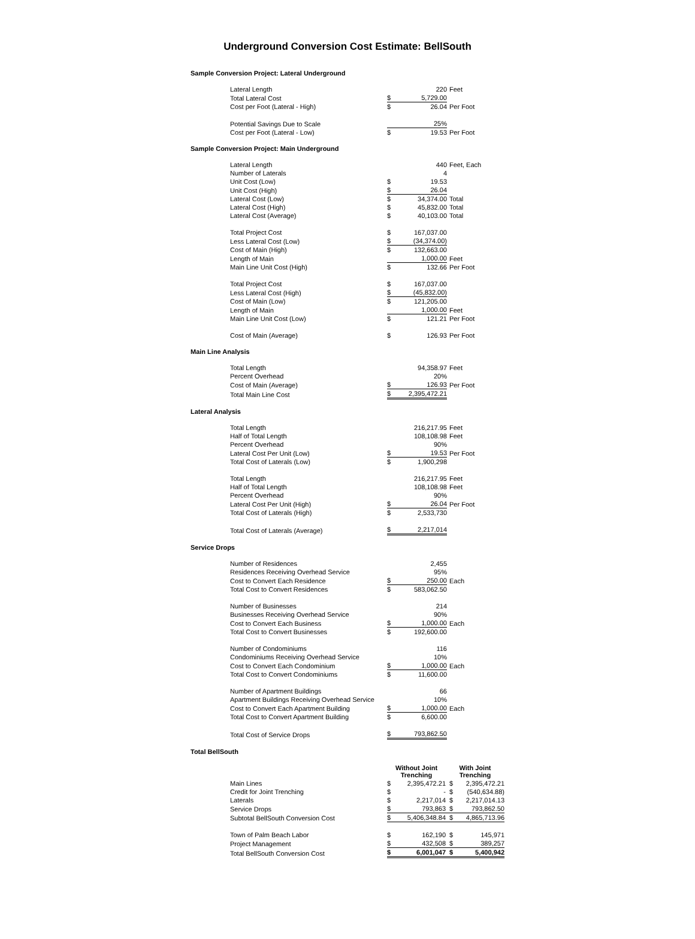Underground Conversion Cost Estimate: BellSouth
Sample Conversion Project: Lateral Underground
| Lateral Length | | 220 | Feet |
| Total Lateral Cost | $ | 5,729.00 | |
| Cost per Foot (Lateral - High) | $ | 26.04 | Per Foot |
| Potential Savings Due to Scale | | 25% | |
| Cost per Foot (Lateral - Low) | $ | 19.53 | Per Foot |
Sample Conversion Project: Main Underground
| Lateral Length | | 440 | Feet, Each |
| Number of Laterals | | 4 | |
| Unit Cost (Low) | $ | 19.53 | |
| Unit Cost (High) | $ | 26.04 | |
| Lateral Cost (Low) | $ | 34,374.00 | Total |
| Lateral Cost (High) | $ | 45,832.00 | Total |
| Lateral Cost (Average) | $ | 40,103.00 | Total |
| Total Project Cost | $ | 167,037.00 | |
| Less Lateral Cost (Low) | $ | (34,374.00) | |
| Cost of Main (High) | $ | 132,663.00 | |
| Length of Main | | 1,000.00 | Feet |
| Main Line Unit Cost (High) | $ | 132.66 | Per Foot |
| Total Project Cost | $ | 167,037.00 | |
| Less Lateral Cost (High) | $ | (45,832.00) | |
| Cost of Main (Low) | $ | 121,205.00 | |
| Length of Main | | 1,000.00 | Feet |
| Main Line Unit Cost (Low) | $ | 121.21 | Per Foot |
| Cost of Main (Average) | $ | 126.93 | Per Foot |
Main Line Analysis
| Total Length | | 94,358.97 | Feet |
| Percent Overhead | | 20% | |
| Cost of Main (Average) | $ | 126.93 | Per Foot |
| Total Main Line Cost | $ | 2,395,472.21 | |
Lateral Analysis
| Total Length | | 216,217.95 | Feet |
| Half of Total Length | | 108,108.98 | Feet |
| Percent Overhead | | 90% | |
| Lateral Cost Per Unit (Low) | $ | 19.53 | Per Foot |
| Total Cost of Laterals (Low) | $ | 1,900,298 | |
| Total Length | | 216,217.95 | Feet |
| Half of Total Length | | 108,108.98 | Feet |
| Percent Overhead | | 90% | |
| Lateral Cost Per Unit (High) | $ | 26.04 | Per Foot |
| Total Cost of Laterals (High) | $ | 2,533,730 | |
| Total Cost of Laterals (Average) | $ | 2,217,014 | |
Service Drops
| Number of Residences | | 2,455 | |
| Residences Receiving Overhead Service | | 95% | |
| Cost to Convert Each Residence | $ | 250.00 | Each |
| Total Cost to Convert Residences | $ | 583,062.50 | |
| Number of Businesses | | 214 | |
| Businesses Receiving Overhead Service | | 90% | |
| Cost to Convert Each Business | $ | 1,000.00 | Each |
| Total Cost to Convert Businesses | $ | 192,600.00 | |
| Number of Condominiums | | 116 | |
| Condominiums Receiving Overhead Service | | 10% | |
| Cost to Convert Each Condominium | $ | 1,000.00 | Each |
| Total Cost to Convert Condominiums | $ | 11,600.00 | |
| Number of Apartment Buildings | | 66 | |
| Apartment Buildings Receiving Overhead Service | | 10% | |
| Cost to Convert Each Apartment Building | $ | 1,000.00 | Each |
| Total Cost to Convert Apartment Building | $ | 6,600.00 | |
| Total Cost of Service Drops | $ | 793,862.50 | |
Total BellSouth
| | Without Joint Trenching | | With Joint Trenching | |
| --- | --- | --- | --- | --- |
| Main Lines | $ | 2,395,472.21 | $ | 2,395,472.21 |
| Credit for Joint Trenching | $ | - | $ | (540,634.88) |
| Laterals | $ | 2,217,014 | $ | 2,217,014.13 |
| Service Drops | $ | 793,863 | $ | 793,862.50 |
| Subtotal BellSouth Conversion Cost | $ | 5,406,348.84 | $ | 4,865,713.96 |
| Town of Palm Beach Labor | $ | 162,190 | $ | 145,971 |
| Project Management | $ | 432,508 | $ | 389,257 |
| Total BellSouth Conversion Cost | $ | 6,001,047 | $ | 5,400,942 |